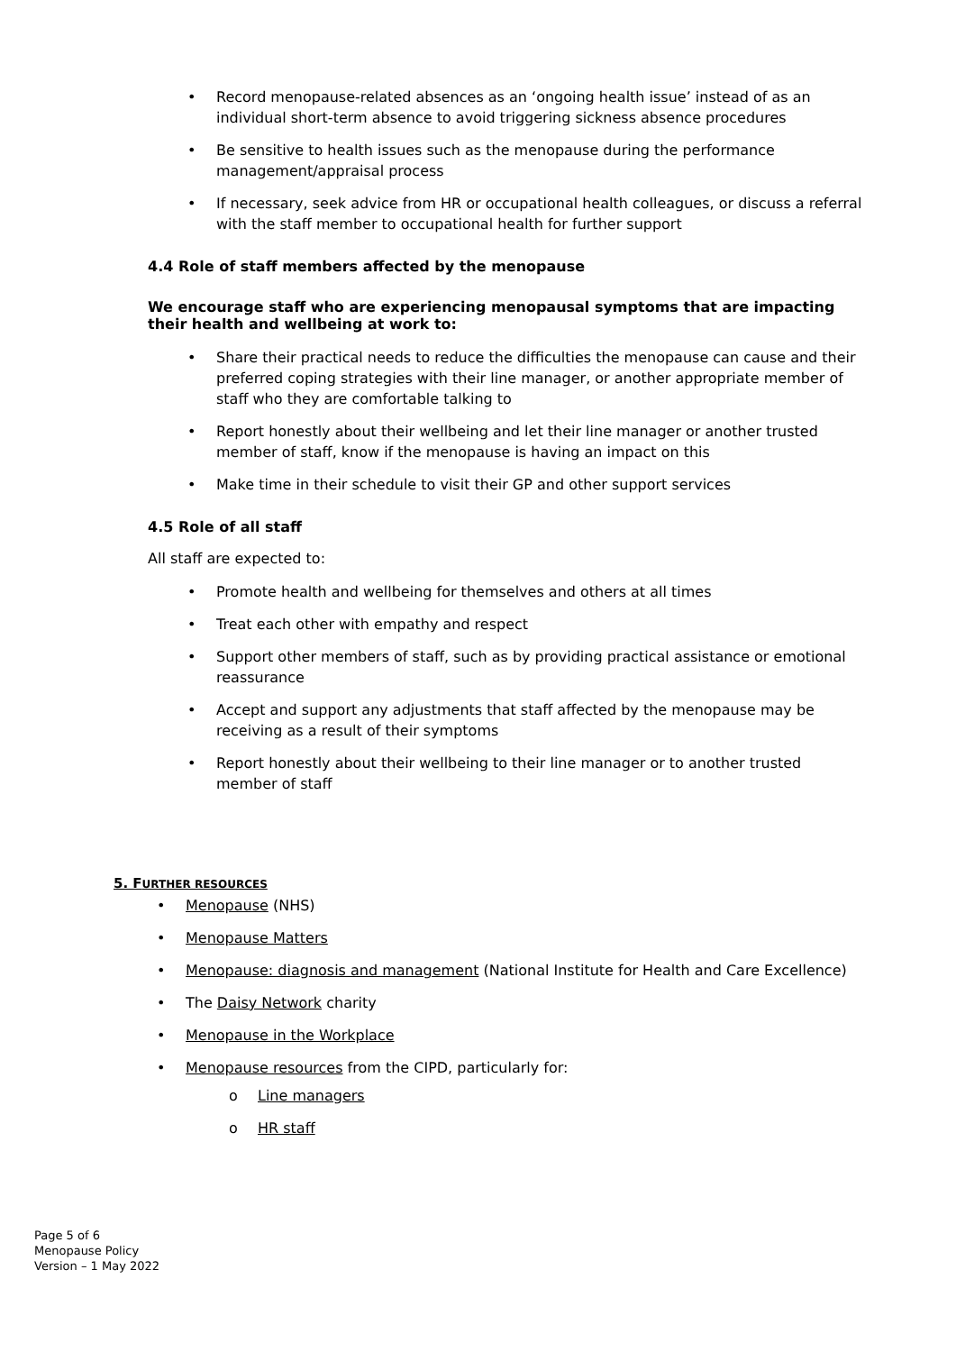• Record menopause-related absences as an ‘ongoing health issue’ instead of as an individual short-term absence to avoid triggering sickness absence procedures
• Be sensitive to health issues such as the menopause during the performance management/appraisal process
• If necessary, seek advice from HR or occupational health colleagues, or discuss a referral with the staff member to occupational health for further support
4.4 Role of staff members affected by the menopause
We encourage staff who are experiencing menopausal symptoms that are impacting their health and wellbeing at work to:
• Share their practical needs to reduce the difficulties the menopause can cause and their preferred coping strategies with their line manager, or another appropriate member of staff who they are comfortable talking to
• Report honestly about their wellbeing and let their line manager or another trusted member of staff, know if the menopause is having an impact on this
• Make time in their schedule to visit their GP and other support services
4.5 Role of all staff
All staff are expected to:
• Promote health and wellbeing for themselves and others at all times
• Treat each other with empathy and respect
• Support other members of staff, such as by providing practical assistance or emotional reassurance
• Accept and support any adjustments that staff affected by the menopause may be receiving as a result of their symptoms
• Report honestly about their wellbeing to their line manager or to another trusted member of staff
5. FURTHER RESOURCES
• Menopause (NHS)
• Menopause Matters
• Menopause: diagnosis and management (National Institute for Health and Care Excellence)
• The Daisy Network charity
• Menopause in the Workplace
• Menopause resources from the CIPD, particularly for:
o Line managers
o HR staff
Page 5 of 6
Menopause Policy
Version – 1 May 2022